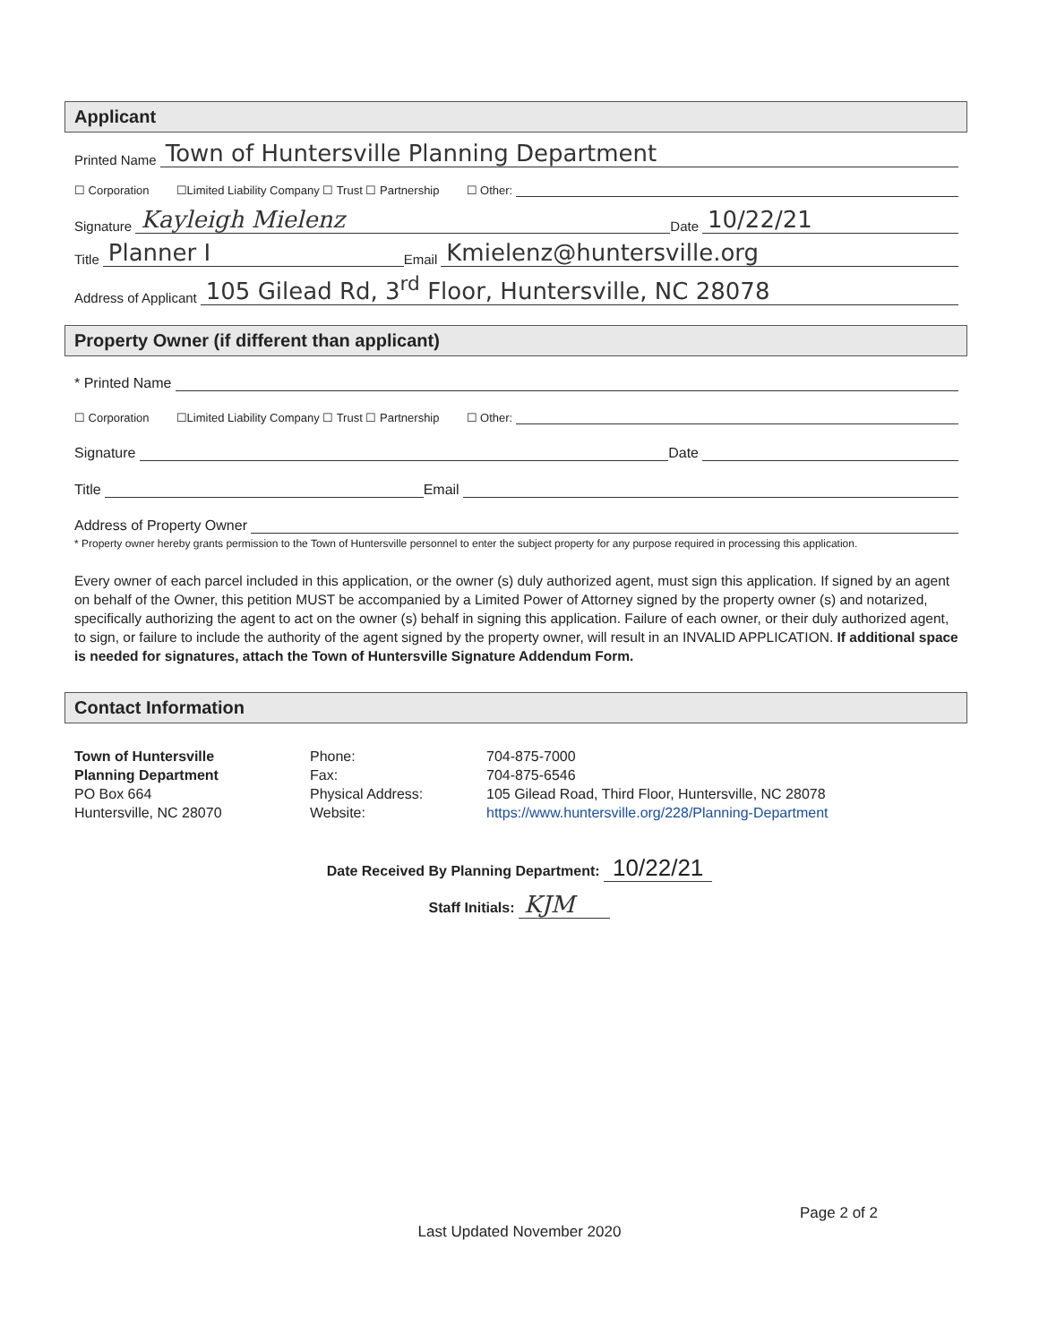Applicant
Printed Name Town of Huntersville Planning Department
☐ Corporation ☐Limited Liability Company ☐ Trust ☐ Partnership ☐ Other:
Signature Kayleigh Mielenz Date 10/22/21
Title Planner I Email Kmielenz@huntersville.org
Address of Applicant 105 Gilead Rd, 3<sup>rd</sup> Floor, Huntersville, NC 28078
Property Owner (if different than applicant)
* Printed Name
☐ Corporation ☐Limited Liability Company ☐ Trust ☐ Partnership ☐ Other:
Signature Date
Title Email
Address of Property Owner
* Property owner hereby grants permission to the Town of Huntersville personnel to enter the subject property for any purpose required in processing this application.
Every owner of each parcel included in this application, or the owner (s) duly authorized agent, must sign this application. If signed by an agent on behalf of the Owner, this petition MUST be accompanied by a Limited Power of Attorney signed by the property owner (s) and notarized, specifically authorizing the agent to act on the owner (s) behalf in signing this application. Failure of each owner, or their duly authorized agent, to sign, or failure to include the authority of the agent signed by the property owner, will result in an INVALID APPLICATION. If additional space is needed for signatures, attach the Town of Huntersville Signature Addendum Form.
Contact Information
Town of Huntersville
Planning Department
PO Box 664
Huntersville, NC 28070
Phone:
Fax:
Physical Address:
Website:
704-875-7000
704-875-6546
105 Gilead Road, Third Floor, Huntersville, NC 28078
https://www.huntersville.org/228/Planning-Department
Date Received By Planning Department: 10/22/21
Staff Initials: KJM
Page 2 of 2
Last Updated November 2020